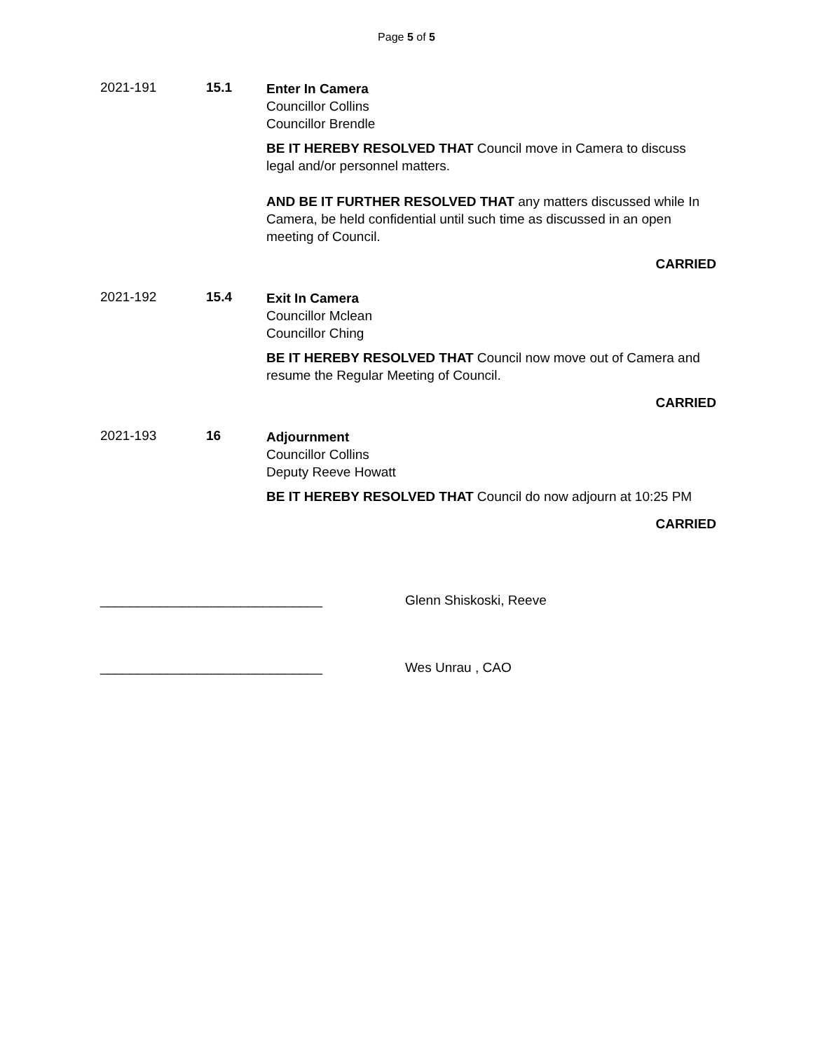Page 5 of 5
2021-191 15.1
Enter In Camera
Councillor Collins
Councillor Brendle
BE IT HEREBY RESOLVED THAT Council move in Camera to discuss legal and/or personnel matters.
AND BE IT FURTHER RESOLVED THAT any matters discussed while In Camera, be held confidential until such time as discussed in an open meeting of Council.
CARRIED
2021-192 15.4
Exit In Camera
Councillor Mclean
Councillor Ching
BE IT HEREBY RESOLVED THAT Council now move out of Camera and resume the Regular Meeting of Council.
CARRIED
2021-193 16
Adjournment
Councillor Collins
Deputy Reeve Howatt
BE IT HEREBY RESOLVED THAT Council do now adjourn at 10:25 PM
CARRIED
______________________________ Glenn Shiskoski, Reeve
______________________________ Wes Unrau , CAO